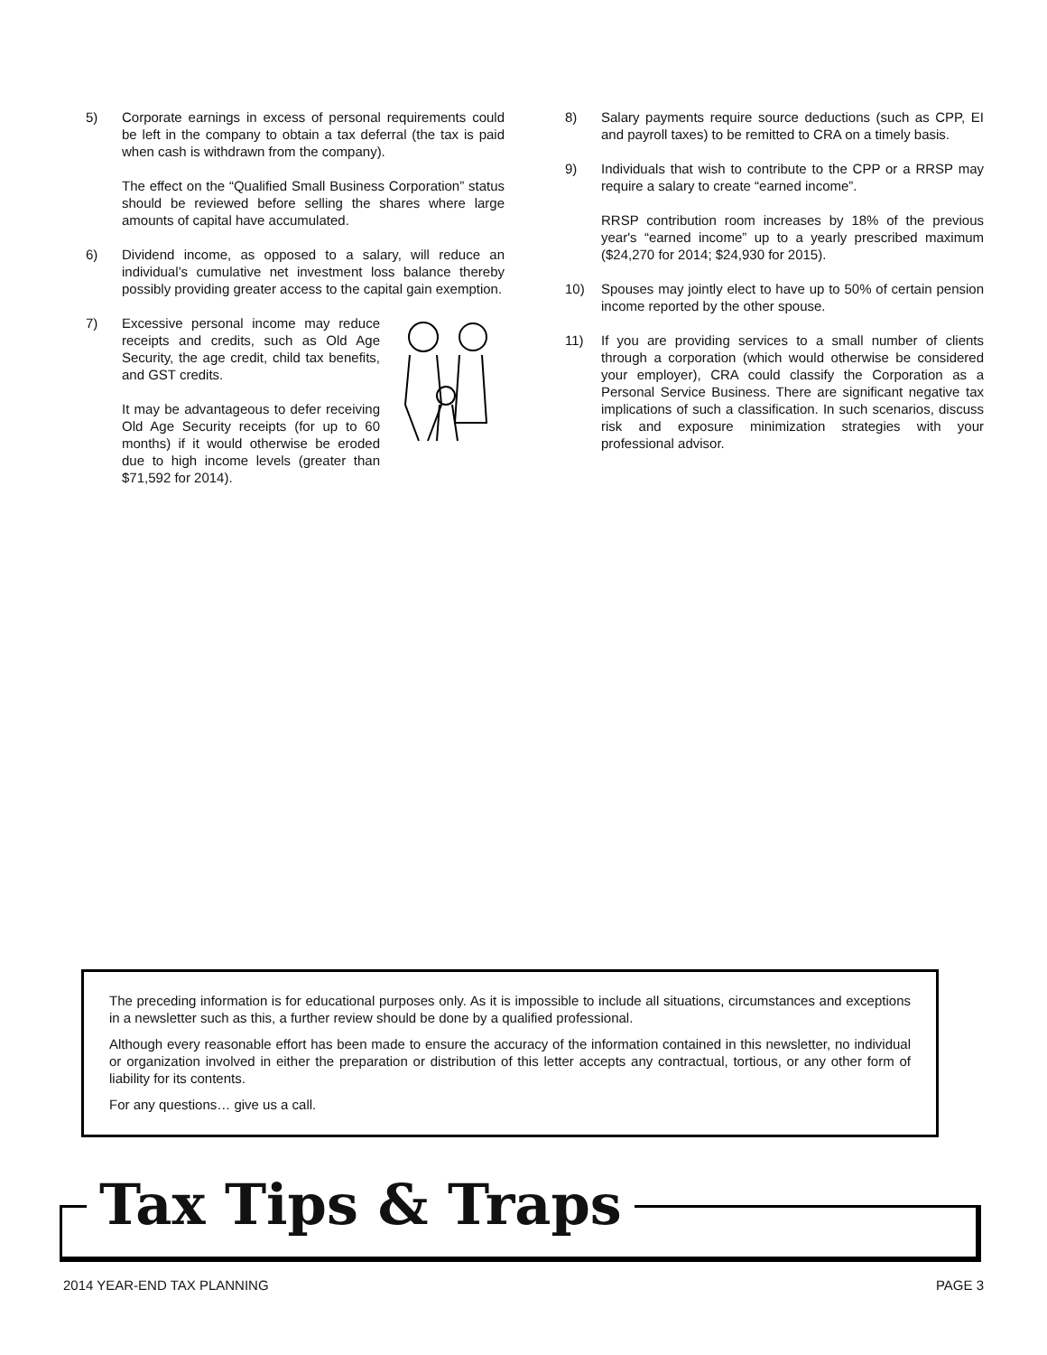5) Corporate earnings in excess of personal requirements could be left in the company to obtain a tax deferral (the tax is paid when cash is withdrawn from the company).
The effect on the “Qualified Small Business Corporation” status should be reviewed before selling the shares where large amounts of capital have accumulated.
6) Dividend income, as opposed to a salary, will reduce an individual’s cumulative net investment loss balance thereby possibly providing greater access to the capital gain exemption.
7) Excessive personal income may reduce receipts and credits, such as Old Age Security, the age credit, child tax benefits, and GST credits.
It may be advantageous to defer receiving Old Age Security receipts (for up to 60 months) if it would otherwise be eroded due to high income levels (greater than $71,592 for 2014).
8) Salary payments require source deductions (such as CPP, EI and payroll taxes) to be remitted to CRA on a timely basis.
9) Individuals that wish to contribute to the CPP or a RRSP may require a salary to create “earned income”.
RRSP contribution room increases by 18% of the previous year's “earned income” up to a yearly prescribed maximum ($24,270 for 2014; $24,930 for 2015).
10) Spouses may jointly elect to have up to 50% of certain pension income reported by the other spouse.
11) If you are providing services to a small number of clients through a corporation (which would otherwise be considered your employer), CRA could classify the Corporation as a Personal Service Business. There are significant negative tax implications of such a classification. In such scenarios, discuss risk and exposure minimization strategies with your professional advisor.
The preceding information is for educational purposes only. As it is impossible to include all situations, circumstances and exceptions in a newsletter such as this, a further review should be done by a qualified professional.
Although every reasonable effort has been made to ensure the accuracy of the information contained in this newsletter, no individual or organization involved in either the preparation or distribution of this letter accepts any contractual, tortious, or any other form of liability for its contents.
For any questions… give us a call.
Tax Tips & Traps
2014 YEAR-END TAX PLANNING PAGE 3